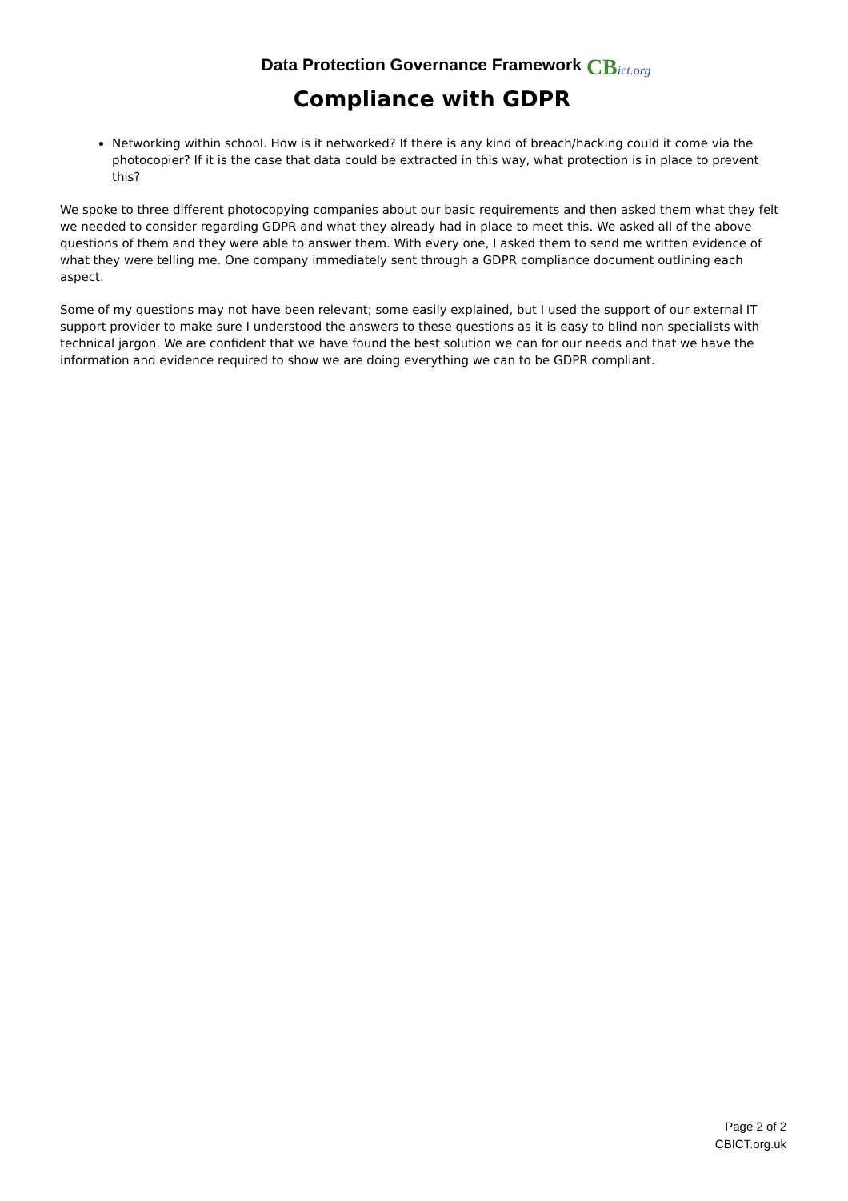Data Protection Governance Framework
CBict.org
Compliance with GDPR
Networking within school. How is it networked? If there is any kind of breach/hacking could it come via the photocopier? If it is the case that data could be extracted in this way, what protection is in place to prevent this?
We spoke to three different photocopying companies about our basic requirements and then asked them what they felt we needed to consider regarding GDPR and what they already had in place to meet this. We asked all of the above questions of them and they were able to answer them. With every one, I asked them to send me written evidence of what they were telling me. One company immediately sent through a GDPR compliance document outlining each aspect.
Some of my questions may not have been relevant; some easily explained, but I used the support of our external IT support provider to make sure I understood the answers to these questions as it is easy to blind non specialists with technical jargon. We are confident that we have found the best solution we can for our needs and that we have the information and evidence required to show we are doing everything we can to be GDPR compliant.
Page 2 of 2
CBICT.org.uk